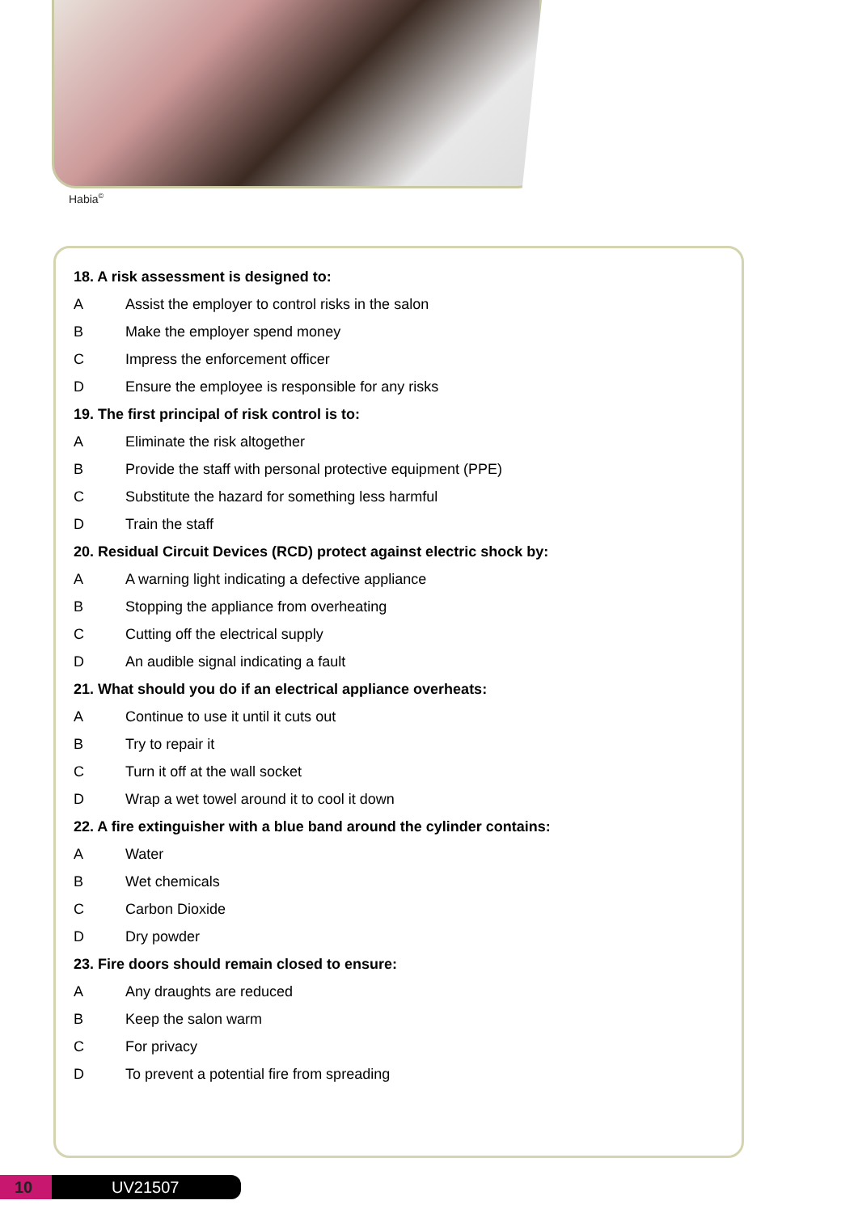Habia<sup>©</sup>
18. A risk assessment is designed to:
A Assist the employer to control risks in the salon
B Make the employer spend money
C Impress the enforcement officer
D Ensure the employee is responsible for any risks
19. The first principal of risk control is to:
A Eliminate the risk altogether
B Provide the staff with personal protective equipment (PPE)
C Substitute the hazard for something less harmful
D Train the staff
20. Residual Circuit Devices (RCD) protect against electric shock by:
A A warning light indicating a defective appliance
B Stopping the appliance from overheating
C Cutting off the electrical supply
D An audible signal indicating a fault
21. What should you do if an electrical appliance overheats:
A Continue to use it until it cuts out
B Try to repair it
C Turn it off at the wall socket
D Wrap a wet towel around it to cool it down
22. A fire extinguisher with a blue band around the cylinder contains:
A Water
B Wet chemicals
C Carbon Dioxide
D Dry powder
23. Fire doors should remain closed to ensure:
A Any draughts are reduced
B Keep the salon warm
C For privacy
D To prevent a potential fire from spreading
10 UV21507